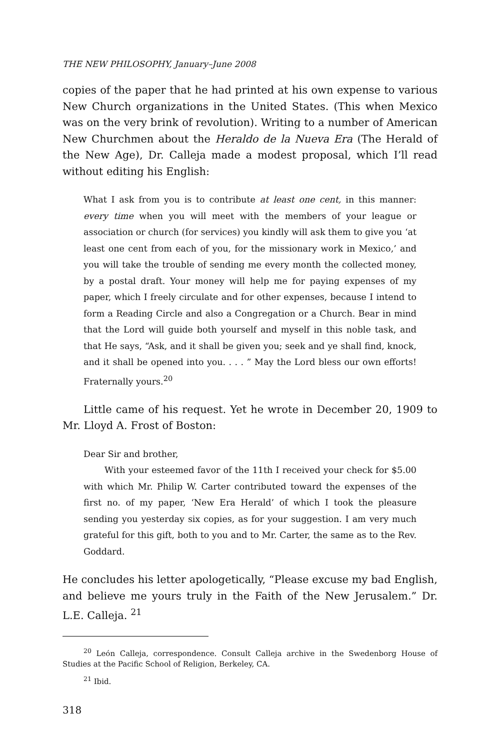THE NEW PHILOSOPHY, January–June 2008
copies of the paper that he had printed at his own expense to various New Church organizations in the United States. (This when Mexico was on the very brink of revolution). Writing to a number of American New Churchmen about the Heraldo de la Nueva Era (The Herald of the New Age), Dr. Calleja made a modest proposal, which I’ll read without editing his English:
What I ask from you is to contribute at least one cent, in this manner: every time when you will meet with the members of your league or association or church (for services) you kindly will ask them to give you ‘at least one cent from each of you, for the missionary work in Mexico,’ and you will take the trouble of sending me every month the collected money, by a postal draft. Your money will help me for paying expenses of my paper, which I freely circulate and for other expenses, because I intend to form a Reading Circle and also a Congregation or a Church. Bear in mind that the Lord will guide both yourself and myself in this noble task, and that He says, “Ask, and it shall be given you; seek and ye shall find, knock, and it shall be opened into you. . . . ” May the Lord bless our own efforts! Fraternally yours.<sup>20</sup>
Little came of his request. Yet he wrote in December 20, 1909 to Mr. Lloyd A. Frost of Boston:
Dear Sir and brother,
With your esteemed favor of the 11th I received your check for $5.00 with which Mr. Philip W. Carter contributed toward the expenses of the first no. of my paper, ‘New Era Herald’ of which I took the pleasure sending you yesterday six copies, as for your suggestion. I am very much grateful for this gift, both to you and to Mr. Carter, the same as to the Rev. Goddard.
He concludes his letter apologetically, “Please excuse my bad English, and believe me yours truly in the Faith of the New Jerusalem.” Dr. L.E. Calleja. <sup>21</sup>
<sup>20</sup> León Calleja, correspondence. Consult Calleja archive in the Swedenborg House of Studies at the Pacific School of Religion, Berkeley, CA.
<sup>21</sup> Ibid.
318